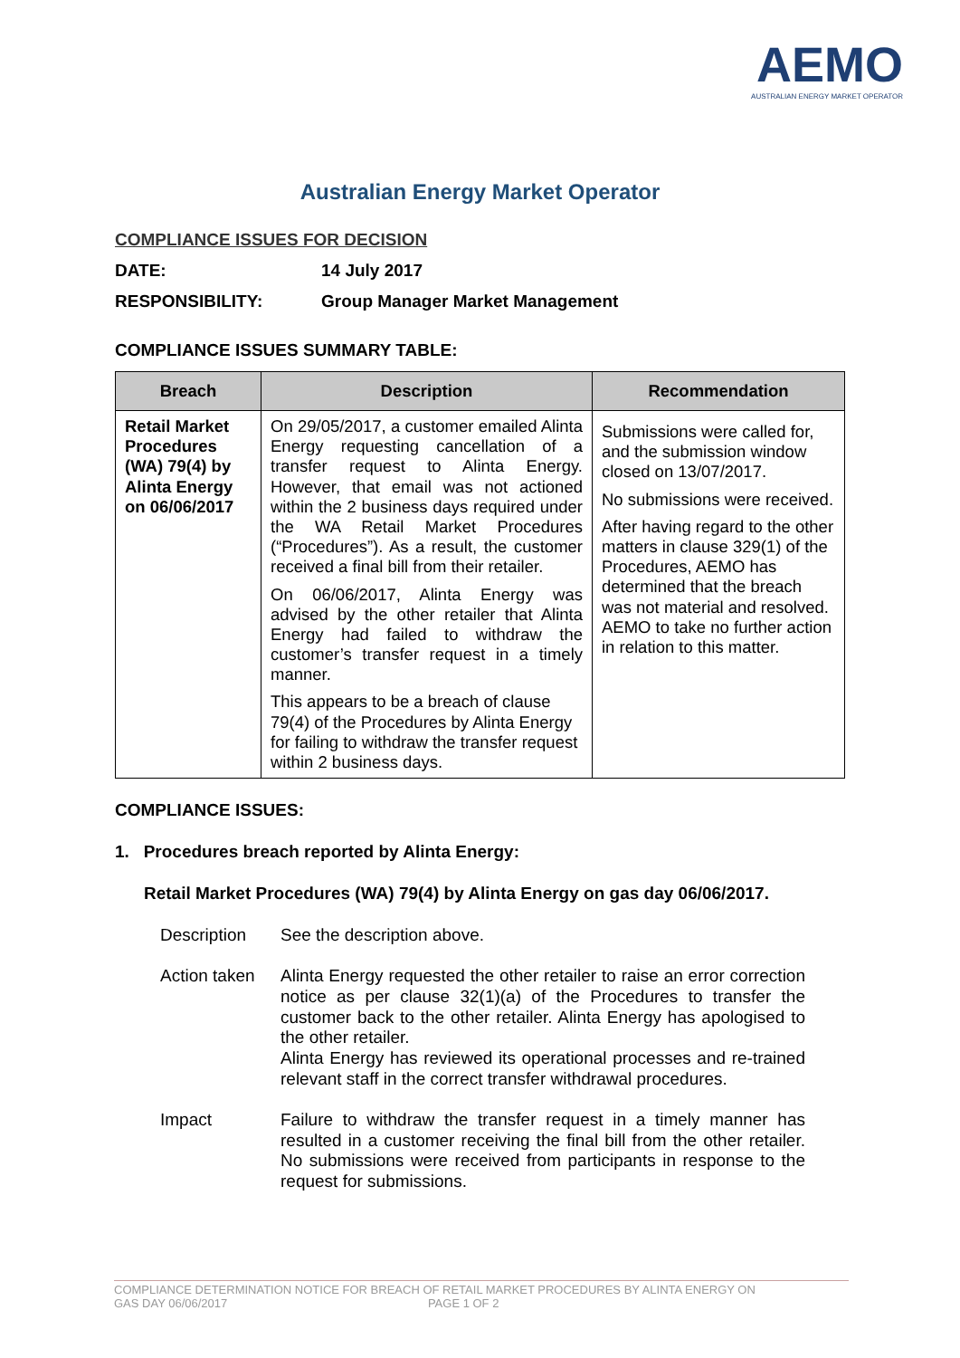AEMO
AUSTRALIAN ENERGY MARKET OPERATOR
Australian Energy Market Operator
COMPLIANCE ISSUES FOR DECISION
DATE: 14 July 2017
RESPONSIBILITY: Group Manager Market Management
COMPLIANCE ISSUES SUMMARY TABLE:
| Breach | Description | Recommendation |
| --- | --- | --- |
| Retail Market Procedures (WA) 79(4) by Alinta Energy on 06/06/2017 | On 29/05/2017, a customer emailed Alinta Energy requesting cancellation of a transfer request to Alinta Energy. However, that email was not actioned within the 2 business days required under the WA Retail Market Procedures (“Procedures”). As a result, the customer received a final bill from their retailer. On 06/06/2017, Alinta Energy was advised by the other retailer that Alinta Energy had failed to withdraw the customer’s transfer request in a timely manner. This appears to be a breach of clause 79(4) of the Procedures by Alinta Energy for failing to withdraw the transfer request within 2 business days. | Submissions were called for, and the submission window closed on 13/07/2017. No submissions were received. After having regard to the other matters in clause 329(1) of the Procedures, AEMO has determined that the breach was not material and resolved. AEMO to take no further action in relation to this matter. |
COMPLIANCE ISSUES:
1. Procedures breach reported by Alinta Energy:
Retail Market Procedures (WA) 79(4) by Alinta Energy on gas day 06/06/2017.
Description See the description above.
Action taken
Alinta Energy requested the other retailer to raise an error correction notice as per clause 32(1)(a) of the Procedures to transfer the customer back to the other retailer. Alinta Energy has apologised to the other retailer.
Alinta Energy has reviewed its operational processes and re-trained relevant staff in the correct transfer withdrawal procedures.
Impact Failure to withdraw the transfer request in a timely manner has resulted in a customer receiving the final bill from the other retailer. No submissions were received from participants in response to the request for submissions.
COMPLIANCE DETERMINATION NOTICE FOR BREACH OF RETAIL MARKET PROCEDURES BY ALINTA ENERGY ON
GAS DAY 06/06/2017 PAGE 1 OF 2